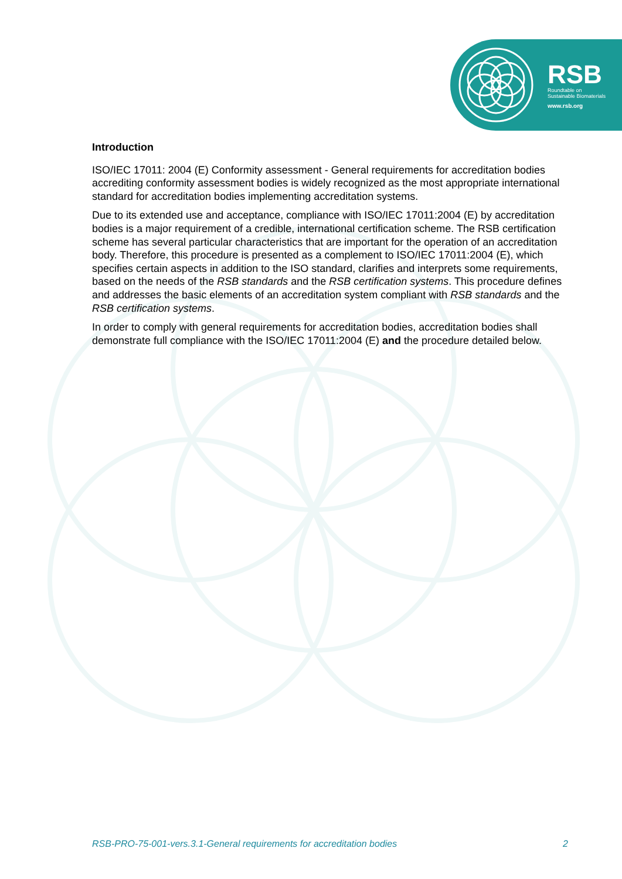RSB
Roundtable on
Sustainable Biomaterials
www.rsb.org
Introduction
ISO/IEC 17011: 2004 (E) Conformity assessment - General requirements for accreditation bodies accrediting conformity assessment bodies is widely recognized as the most appropriate international standard for accreditation bodies implementing accreditation systems.
Due to its extended use and acceptance, compliance with ISO/IEC 17011:2004 (E) by accreditation bodies is a major requirement of a credible, international certification scheme. The RSB certification scheme has several particular characteristics that are important for the operation of an accreditation body. Therefore, this procedure is presented as a complement to ISO/IEC 17011:2004 (E), which specifies certain aspects in addition to the ISO standard, clarifies and interprets some requirements, based on the needs of the RSB standards and the RSB certification systems. This procedure defines and addresses the basic elements of an accreditation system compliant with RSB standards and the RSB certification systems.
In order to comply with general requirements for accreditation bodies, accreditation bodies shall demonstrate full compliance with the ISO/IEC 17011:2004 (E) and the procedure detailed below.
RSB-PRO-75-001-vers.3.1-General requirements for accreditation bodies 2